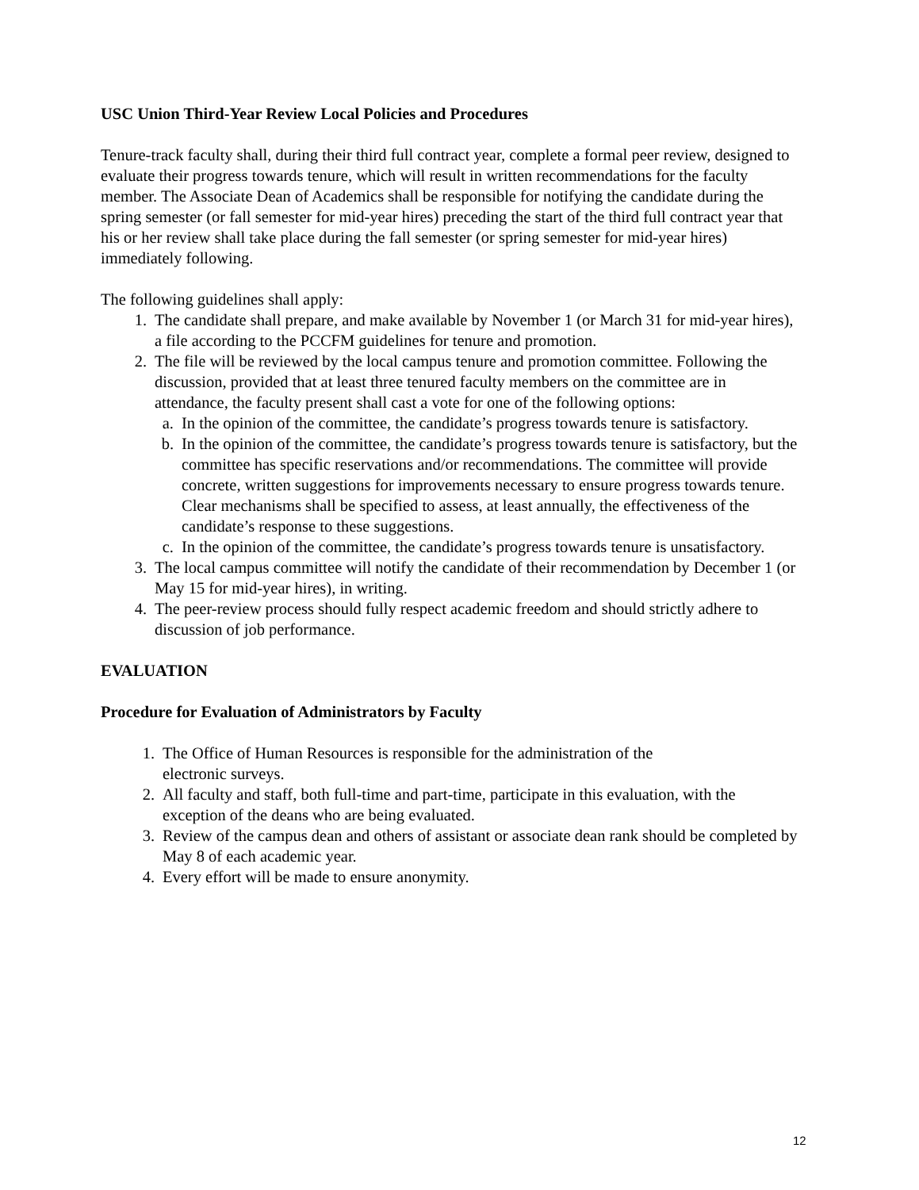USC Union Third-Year Review Local Policies and Procedures
Tenure-track faculty shall, during their third full contract year, complete a formal peer review, designed to evaluate their progress towards tenure, which will result in written recommendations for the faculty member. The Associate Dean of Academics shall be responsible for notifying the candidate during the spring semester (or fall semester for mid-year hires) preceding the start of the third full contract year that his or her review shall take place during the fall semester (or spring semester for mid-year hires) immediately following.
The following guidelines shall apply:
1. The candidate shall prepare, and make available by November 1 (or March 31 for mid-year hires), a file according to the PCCFM guidelines for tenure and promotion.
2. The file will be reviewed by the local campus tenure and promotion committee. Following the discussion, provided that at least three tenured faculty members on the committee are in attendance, the faculty present shall cast a vote for one of the following options:
a. In the opinion of the committee, the candidate’s progress towards tenure is satisfactory.
b. In the opinion of the committee, the candidate’s progress towards tenure is satisfactory, but the committee has specific reservations and/or recommendations. The committee will provide concrete, written suggestions for improvements necessary to ensure progress towards tenure. Clear mechanisms shall be specified to assess, at least annually, the effectiveness of the candidate’s response to these suggestions.
c. In the opinion of the committee, the candidate’s progress towards tenure is unsatisfactory.
3. The local campus committee will notify the candidate of their recommendation by December 1 (or May 15 for mid-year hires), in writing.
4. The peer-review process should fully respect academic freedom and should strictly adhere to discussion of job performance.
EVALUATION
Procedure for Evaluation of Administrators by Faculty
1. The Office of Human Resources is responsible for the administration of the
electronic surveys.
2. All faculty and staff, both full-time and part-time, participate in this evaluation, with the exception of the deans who are being evaluated.
3. Review of the campus dean and others of assistant or associate dean rank should be completed by May 8 of each academic year.
4. Every effort will be made to ensure anonymity.
12